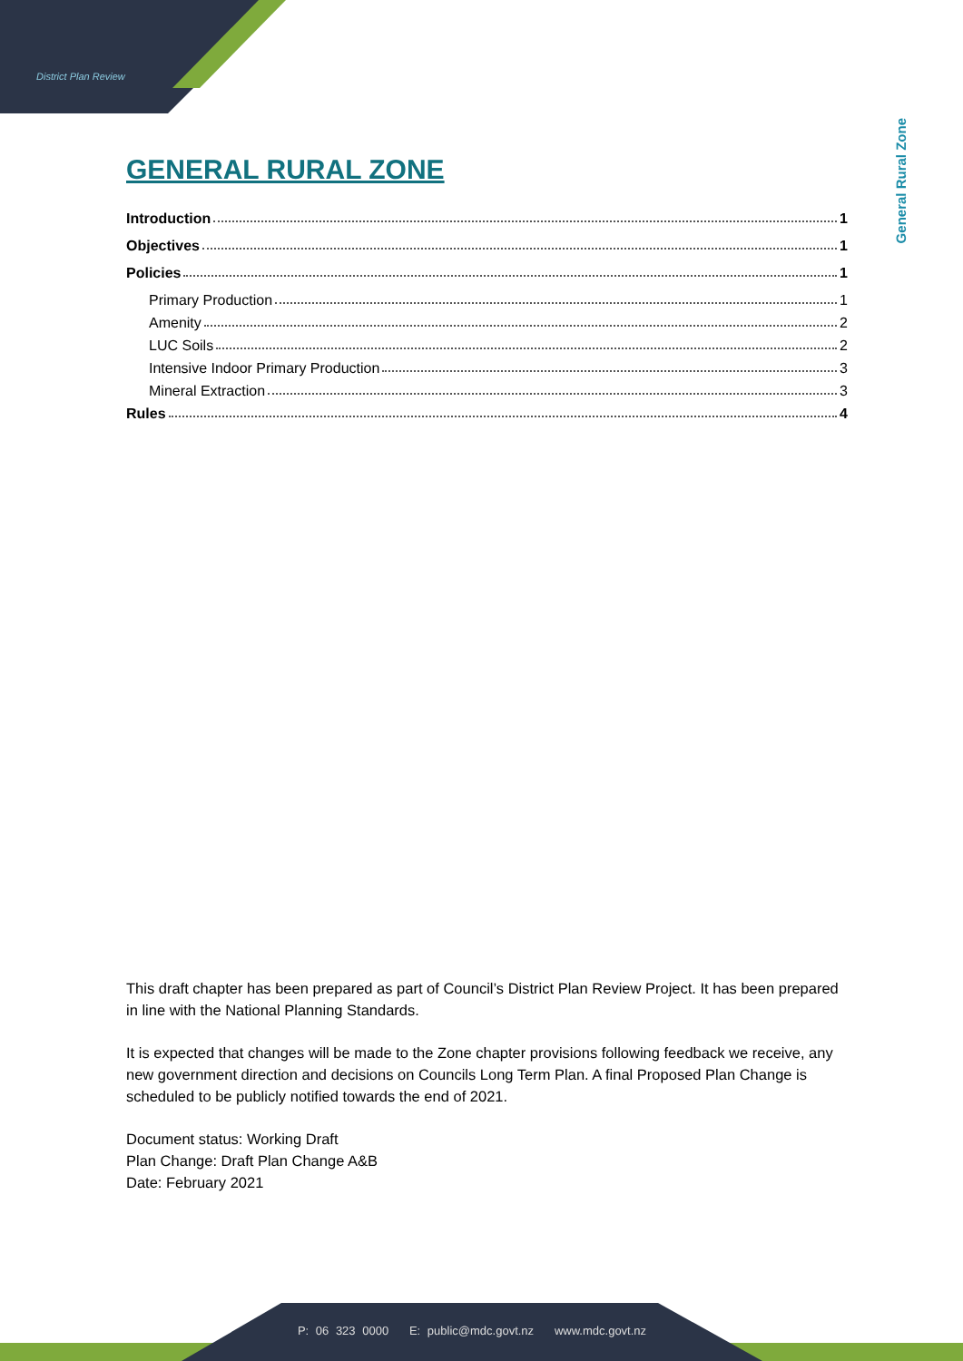District Plan Review
General Rural Zone
GENERAL RURAL ZONE
Introduction 1
Objectives 1
Policies 1
Primary Production 1
Amenity 2
LUC Soils 2
Intensive Indoor Primary Production 3
Mineral Extraction 3
Rules 4
This draft chapter has been prepared as part of Council’s District Plan Review Project. It has been prepared in line with the National Planning Standards.
It is expected that changes will be made to the Zone chapter provisions following feedback we receive, any new government direction and decisions on Councils Long Term Plan. A final Proposed Plan Change is scheduled to be publicly notified towards the end of 2021.
Document status: Working Draft
Plan Change: Draft Plan Change A&B
Date: February 2021
P: 06 323 0000 E: public@mdc.govt.nz www.mdc.govt.nz